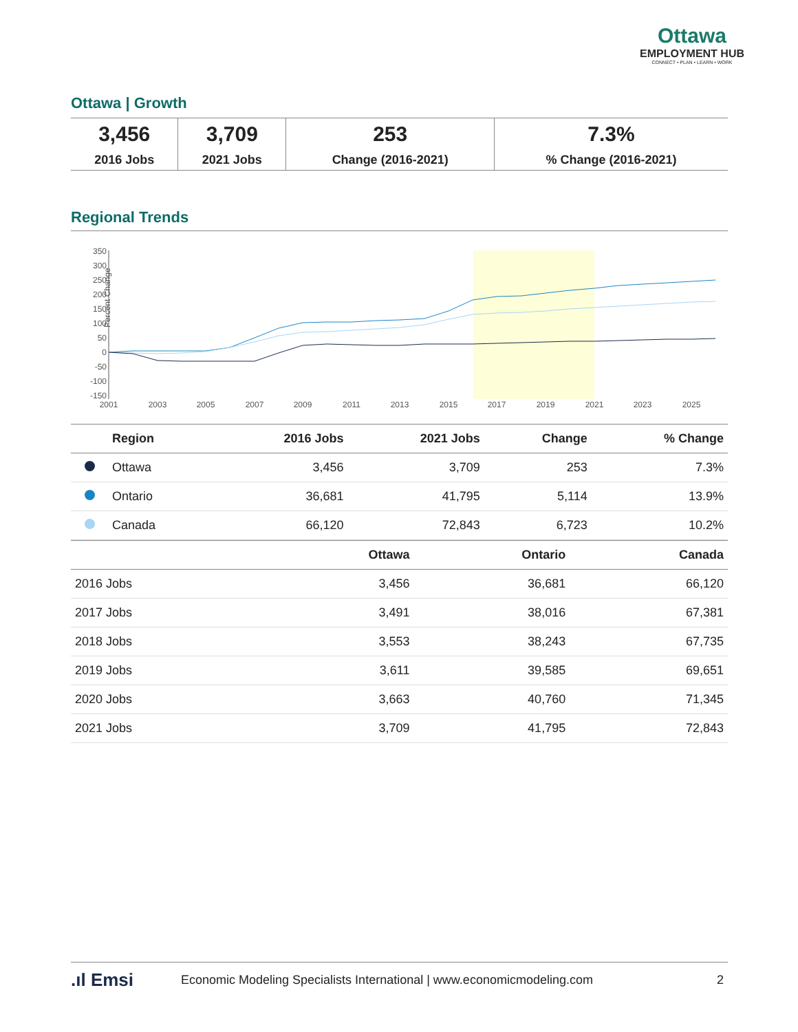Ottawa
EMPLOYMENT HUB
CONNECT • PLAN • LEARN • WORK
Ottawa | Growth
| 3,456 2016 Jobs | 3,709 2021 Jobs | 253 Change (2016-2021) | 7.3% % Change (2016-2021) |
Regional Trends
350
300
250
200
150
100
50
0
-50
-100
-150
Percent Change
2001
2003
2005
2007
2009
2011
2013
2015
2017
2019
2021
2023
2025
| | Region | 2016 Jobs | 2021 Jobs | Change | % Change |
| --- | --- | --- | --- | --- | --- |
| | Ottawa | 3,456 | 3,709 | 253 | 7.3% |
| | Ontario | 36,681 | 41,795 | 5,114 | 13.9% |
| | Canada | 66,120 | 72,843 | 6,723 | 10.2% |
| | Ottawa | Ontario | Canada |
| --- | --- | --- | --- |
| 2016 Jobs | 3,456 | 36,681 | 66,120 |
| 2017 Jobs | 3,491 | 38,016 | 67,381 |
| 2018 Jobs | 3,553 | 38,243 | 67,735 |
| 2019 Jobs | 3,611 | 39,585 | 69,651 |
| 2020 Jobs | 3,663 | 40,760 | 71,345 |
| 2021 Jobs | 3,709 | 41,795 | 72,843 |
.ıl Emsi Economic Modeling Specialists International | www.economicmodeling.com 2